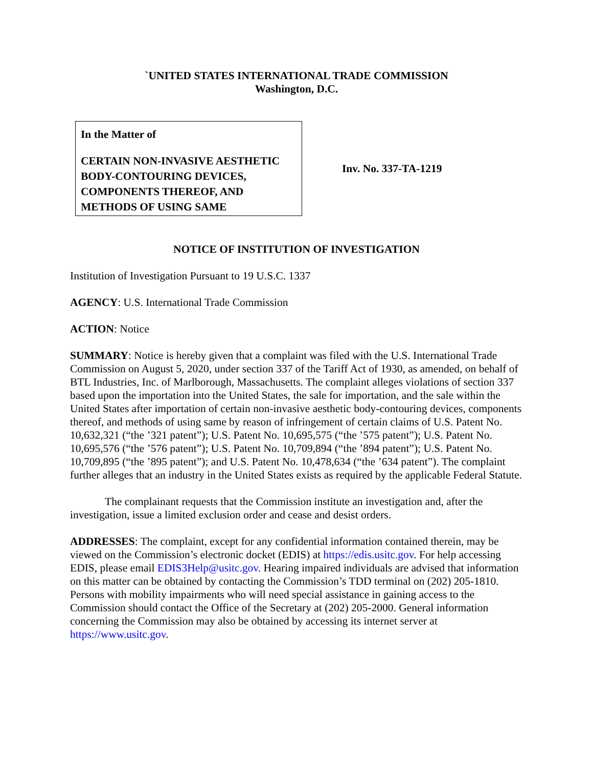`UNITED STATES INTERNATIONAL TRADE COMMISSION
Washington, D.C.
In the Matter of
CERTAIN NON-INVASIVE AESTHETIC BODY-CONTOURING DEVICES, COMPONENTS THEREOF, AND METHODS OF USING SAME
Inv. No. 337-TA-1219
NOTICE OF INSTITUTION OF INVESTIGATION
Institution of Investigation Pursuant to 19 U.S.C. 1337
AGENCY: U.S. International Trade Commission
ACTION: Notice
SUMMARY: Notice is hereby given that a complaint was filed with the U.S. International Trade Commission on August 5, 2020, under section 337 of the Tariff Act of 1930, as amended, on behalf of BTL Industries, Inc. of Marlborough, Massachusetts. The complaint alleges violations of section 337 based upon the importation into the United States, the sale for importation, and the sale within the United States after importation of certain non-invasive aesthetic body-contouring devices, components thereof, and methods of using same by reason of infringement of certain claims of U.S. Patent No. 10,632,321 (“the ’321 patent”); U.S. Patent No. 10,695,575 (“the ’575 patent”); U.S. Patent No. 10,695,576 (“the ’576 patent”); U.S. Patent No. 10,709,894 (“the ’894 patent”); U.S. Patent No. 10,709,895 (“the ’895 patent”); and U.S. Patent No. 10,478,634 (“the ’634 patent”). The complaint further alleges that an industry in the United States exists as required by the applicable Federal Statute.
The complainant requests that the Commission institute an investigation and, after the investigation, issue a limited exclusion order and cease and desist orders.
ADDRESSES: The complaint, except for any confidential information contained therein, may be viewed on the Commission’s electronic docket (EDIS) at https://edis.usitc.gov. For help accessing EDIS, please email EDIS3Help@usitc.gov. Hearing impaired individuals are advised that information on this matter can be obtained by contacting the Commission’s TDD terminal on (202) 205-1810. Persons with mobility impairments who will need special assistance in gaining access to the Commission should contact the Office of the Secretary at (202) 205-2000. General information concerning the Commission may also be obtained by accessing its internet server at https://www.usitc.gov.